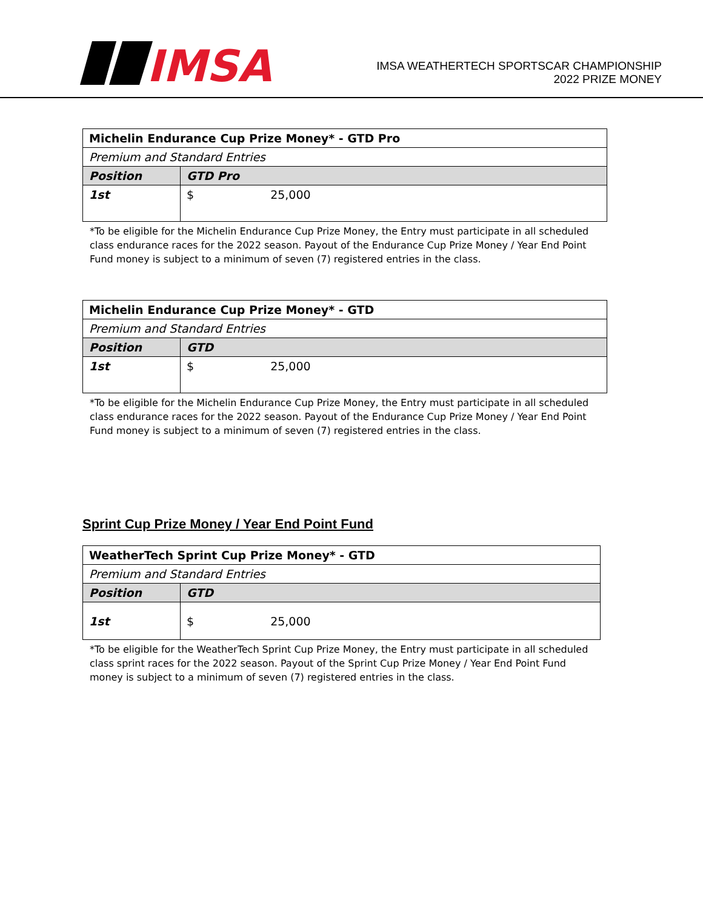IMSA
IMSA WEATHERTECH SPORTSCAR CHAMPIONSHIP
2022 PRIZE MONEY
| Michelin Endurance Cup Prize Money* - GTD Pro | |
| Premium and Standard Entries | |
| Position | GTD Pro |
| 1st | $ 25,000 |
*To be eligible for the Michelin Endurance Cup Prize Money, the Entry must participate in all scheduled class endurance races for the 2022 season. Payout of the Endurance Cup Prize Money / Year End Point Fund money is subject to a minimum of seven (7) registered entries in the class.
| Michelin Endurance Cup Prize Money* - GTD | |
| Premium and Standard Entries | |
| Position | GTD |
| 1st | $ 25,000 |
*To be eligible for the Michelin Endurance Cup Prize Money, the Entry must participate in all scheduled class endurance races for the 2022 season. Payout of the Endurance Cup Prize Money / Year End Point Fund money is subject to a minimum of seven (7) registered entries in the class.
Sprint Cup Prize Money / Year End Point Fund
| WeatherTech Sprint Cup Prize Money* - GTD | |
| Premium and Standard Entries | |
| Position | GTD |
| 1st | $ 25,000 |
*To be eligible for the WeatherTech Sprint Cup Prize Money, the Entry must participate in all scheduled class sprint races for the 2022 season. Payout of the Sprint Cup Prize Money / Year End Point Fund money is subject to a minimum of seven (7) registered entries in the class.